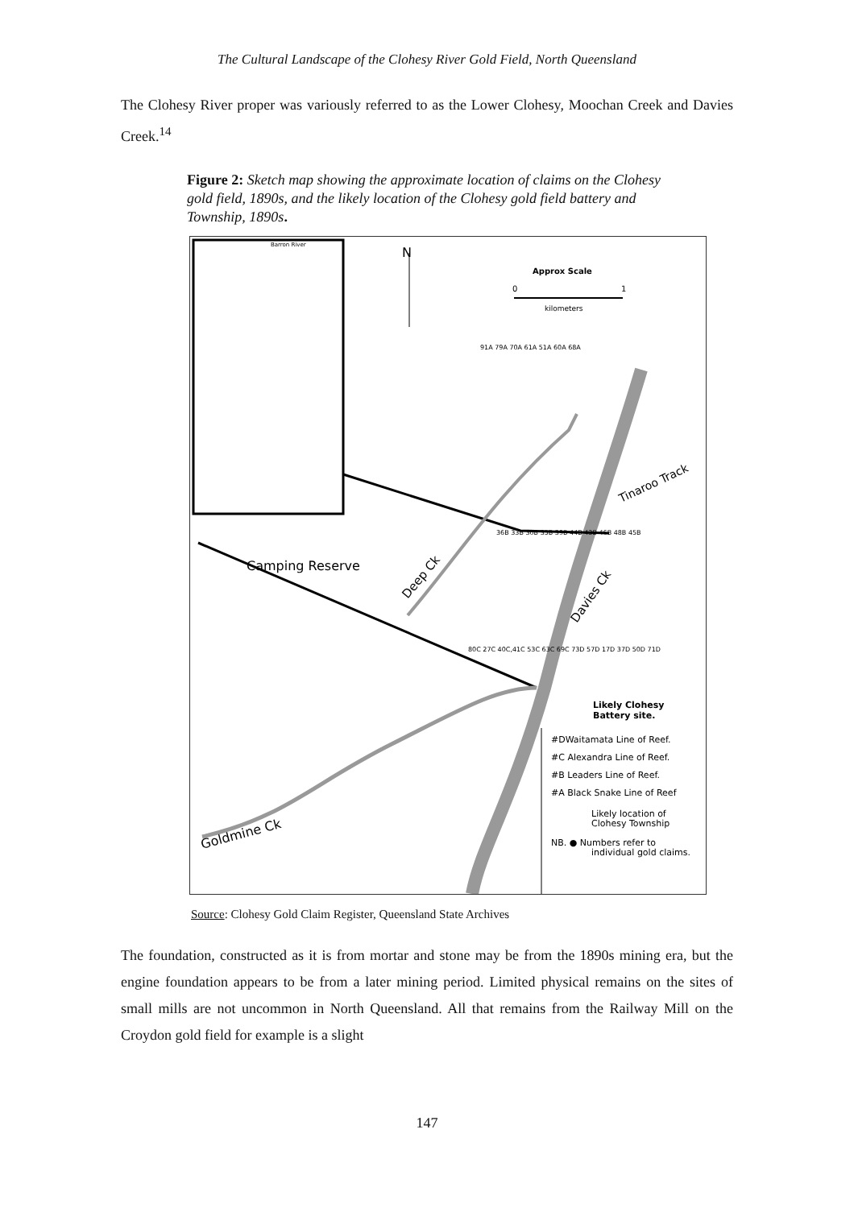The Cultural Landscape of the Clohesy River Gold Field, North Queensland
The Clohesy River proper was variously referred to as the Lower Clohesy, Moochan Creek and Davies Creek.<sup>14</sup>
Figure 2: Sketch map showing the approximate location of claims on the Clohesy gold field, 1890s, and the likely location of the Clohesy gold field battery and Township, 1890s.
Barron River
N
Approx Scale
0
1
kilometers
91A 79A 70A 61A 51A 60A 68A
Tinaroo Track
Camping Reserve
Deep Ck
Davies Ck
36B 33B 30B 35B 39B 44B 43B 46B 48B 45B
80C 27C 40C,41C 53C 63C 69C 73D 57D 17D 37D 50D 71D
Likely Clohesy
Battery site.
#DWaitamata Line of Reef.
#C Alexandra Line of Reef.
#B Leaders Line of Reef.
#A Black Snake Line of Reef
Likely location of
Clohesy Township
NB. ● Numbers refer to
individual gold claims.
Goldmine Ck
Source: Clohesy Gold Claim Register, Queensland State Archives
The foundation, constructed as it is from mortar and stone may be from the 1890s mining era, but the engine foundation appears to be from a later mining period. Limited physical remains on the sites of small mills are not uncommon in North Queensland. All that remains from the Railway Mill on the Croydon gold field for example is a slight
147